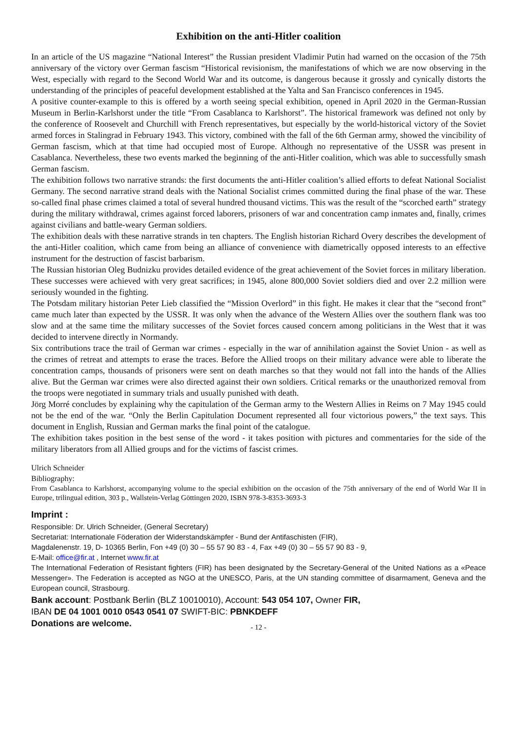Exhibition on the anti-Hitler coalition
In an article of the US magazine “National Interest” the Russian president Vladimir Putin had warned on the occasion of the 75th anniversary of the victory over German fascism “Historical revisionism, the manifestations of which we are now observing in the West, especially with regard to the Second World War and its outcome, is dangerous because it grossly and cynically distorts the understanding of the principles of peaceful development established at the Yalta and San Francisco conferences in 1945.
A positive counter-example to this is offered by a worth seeing special exhibition, opened in April 2020 in the German-Russian Museum in Berlin-Karlshorst under the title “From Casablanca to Karlshorst”. The historical framework was defined not only by the conference of Roosevelt and Churchill with French representatives, but especially by the world-historical victory of the Soviet armed forces in Stalingrad in February 1943. This victory, combined with the fall of the 6th German army, showed the vincibility of German fascism, which at that time had occupied most of Europe. Although no representative of the USSR was present in Casablanca. Nevertheless, these two events marked the beginning of the anti-Hitler coalition, which was able to successfully smash German fascism.
The exhibition follows two narrative strands: the first documents the anti-Hitler coalition’s allied efforts to defeat National Socialist Germany. The second narrative strand deals with the National Socialist crimes committed during the final phase of the war. These so-called final phase crimes claimed a total of several hundred thousand victims. This was the result of the “scorched earth” strategy during the military withdrawal, crimes against forced laborers, prisoners of war and concentration camp inmates and, finally, crimes against civilians and battle-weary German soldiers.
The exhibition deals with these narrative strands in ten chapters. The English historian Richard Overy describes the development of the anti-Hitler coalition, which came from being an alliance of convenience with diametrically opposed interests to an effective instrument for the destruction of fascist barbarism.
The Russian historian Oleg Budnizku provides detailed evidence of the great achievement of the Soviet forces in military liberation. These successes were achieved with very great sacrifices; in 1945, alone 800,000 Soviet soldiers died and over 2.2 million were seriously wounded in the fighting.
The Potsdam military historian Peter Lieb classified the “Mission Overlord” in this fight. He makes it clear that the “second front” came much later than expected by the USSR. It was only when the advance of the Western Allies over the southern flank was too slow and at the same time the military successes of the Soviet forces caused concern among politicians in the West that it was decided to intervene directly in Normandy.
Six contributions trace the trail of German war crimes - especially in the war of annihilation against the Soviet Union - as well as the crimes of retreat and attempts to erase the traces. Before the Allied troops on their military advance were able to liberate the concentration camps, thousands of prisoners were sent on death marches so that they would not fall into the hands of the Allies alive. But the German war crimes were also directed against their own soldiers. Critical remarks or the unauthorized removal from the troops were negotiated in summary trials and usually punished with death.
Jörg Morré concludes by explaining why the capitulation of the German army to the Western Allies in Reims on 7 May 1945 could not be the end of the war. “Only the Berlin Capitulation Document represented all four victorious powers,” the text says. This document in English, Russian and German marks the final point of the catalogue.
The exhibition takes position in the best sense of the word - it takes position with pictures and commentaries for the side of the military liberators from all Allied groups and for the victims of fascist crimes.
Ulrich Schneider
Bibliography:
From Casablanca to Karlshorst, accompanying volume to the special exhibition on the occasion of the 75th anniversary of the end of World War II in Europe, trilingual edition, 303 p., Wallstein-Verlag Göttingen 2020, ISBN 978-3-8353-3693-3
Imprint :
Responsible: Dr. Ulrich Schneider, (General Secretary)
Secretariat: Internationale Föderation der Widerstandskämpfer - Bund der Antifaschisten (FIR),
Magdalenenstr. 19, D- 10365 Berlin, Fon +49 (0) 30 – 55 57 90 83 - 4, Fax +49 (0) 30 – 55 57 90 83 - 9,
E-Mail: office@fir.at , Internet www.fir.at
The International Federation of Resistant fighters (FIR) has been designated by the Secretary-General of the United Nations as a «Peace Messenger». The Federation is accepted as NGO at the UNESCO, Paris, at the UN standing committee of disarmament, Geneva and the European council, Strasbourg.
Bank account: Postbank Berlin (BLZ 10010010), Account: 543 054 107, Owner FIR,
IBAN DE 04 1001 0010 0543 0541 07 SWIFT-BIC: PBNKDEFF
Donations are welcome.
- 12 -